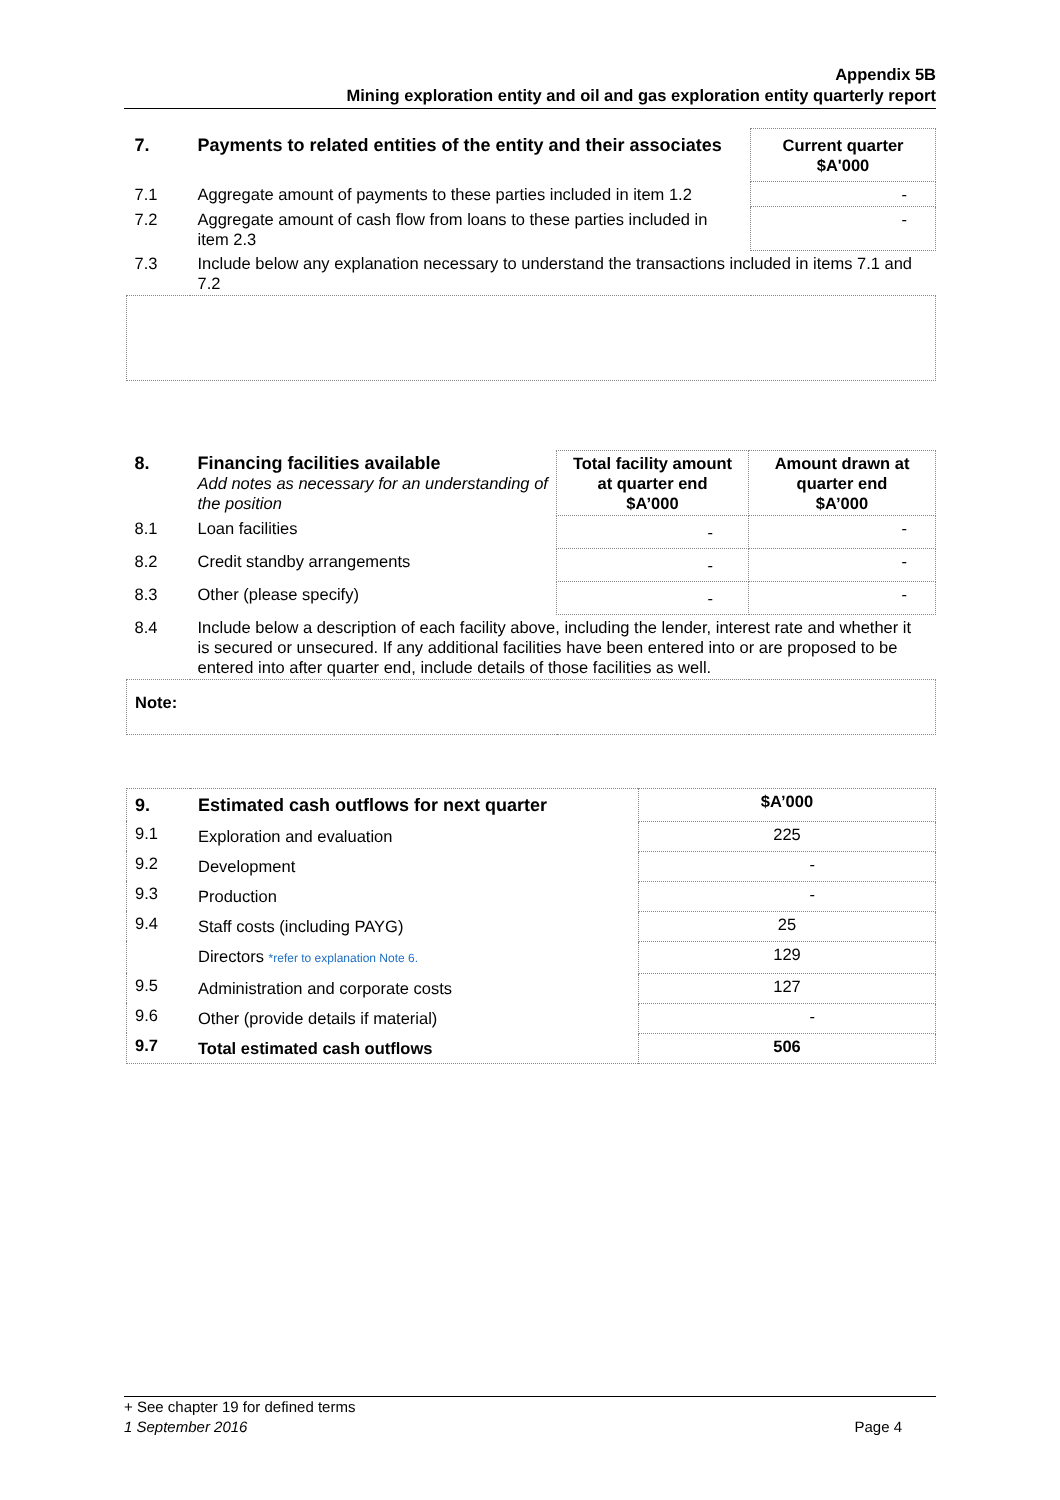Appendix 5B
Mining exploration entity and oil and gas exploration entity quarterly report
| 7. | Payments to related entities of the entity and their associates | Current quarter $A'000 |
| --- | --- | --- |
| 7.1 | Aggregate amount of payments to these parties included in item 1.2 | - |
| 7.2 | Aggregate amount of cash flow from loans to these parties included in item 2.3 | - |
| 7.3 | Include below any explanation necessary to understand the transactions included in items 7.1 and 7.2 | |
| 8. | Financing facilities available Add notes as necessary for an understanding of the position | Total facility amount at quarter end $A’000 | Amount drawn at quarter end $A’000 |
| 8.1 | Loan facilities | - | - |
| 8.2 | Credit standby arrangements | - | - |
| 8.3 | Other (please specify) | - | - |
| 8.4 | Include below a description of each facility above, including the lender, interest rate and whether it is secured or unsecured. If any additional facilities have been entered into or are proposed to be entered into after quarter end, include details of those facilities as well. | | |
| Note: | | | |
| 9. | Estimated cash outflows for next quarter | $A’000 |
| --- | --- | --- |
| 9.1 | Exploration and evaluation | 225 |
| 9.2 | Development | - |
| 9.3 | Production | - |
| 9.4 | Staff costs (including PAYG) | 25 |
| | Directors *refer to explanation Note 6. | 129 |
| 9.5 | Administration and corporate costs | 127 |
| 9.6 | Other (provide details if material) | - |
| 9.7 | Total estimated cash outflows | 506 |
+ See chapter 19 for defined terms
1 September 2016 Page 4